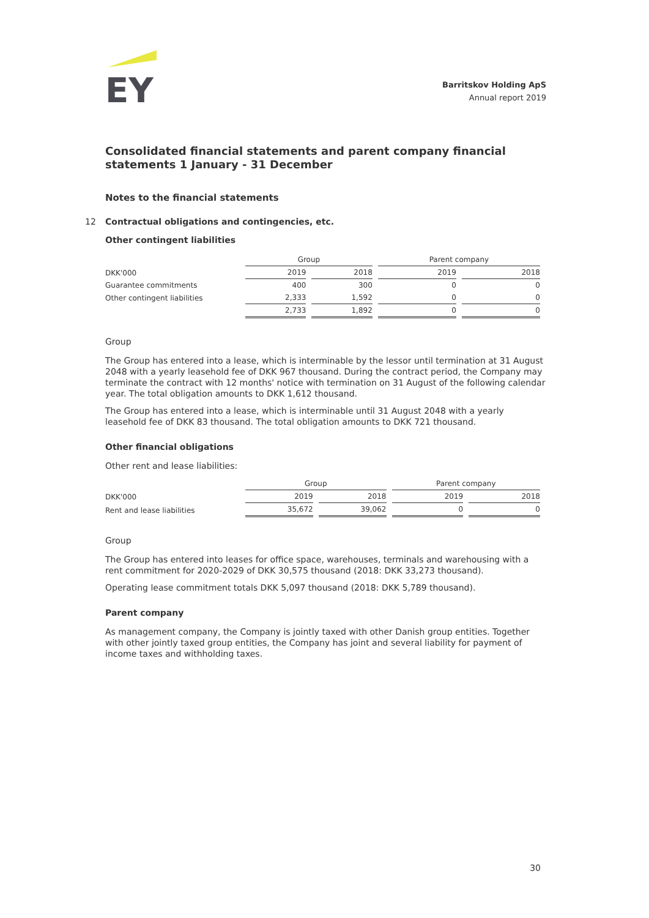EY
Barritskov Holding ApS
Annual report 2019
Consolidated financial statements and parent company financial statements 1 January - 31 December
Notes to the financial statements
12 Contractual obligations and contingencies, etc.
Other contingent liabilities
| | Group | | Parent company | |
| --- | --- | --- | --- | --- |
| DKK'000 | 2019 | 2018 | 2019 | 2018 |
| Guarantee commitments | 400 | 300 | 0 | 0 |
| Other contingent liabilities | 2,333 | 1,592 | 0 | 0 |
| | 2,733 | 1,892 | 0 | 0 |
Group
The Group has entered into a lease, which is interminable by the lessor until termination at 31 August 2048 with a yearly leasehold fee of DKK 967 thousand. During the contract period, the Company may terminate the contract with 12 months' notice with termination on 31 August of the following calendar year. The total obligation amounts to DKK 1,612 thousand.
The Group has entered into a lease, which is interminable until 31 August 2048 with a yearly leasehold fee of DKK 83 thousand. The total obligation amounts to DKK 721 thousand.
Other financial obligations
Other rent and lease liabilities:
| | Group | | Parent company | |
| --- | --- | --- | --- | --- |
| DKK'000 | 2019 | 2018 | 2019 | 2018 |
| Rent and lease liabilities | 35,672 | 39,062 | 0 | 0 |
Group
The Group has entered into leases for office space, warehouses, terminals and warehousing with a rent commitment for 2020-2029 of DKK 30,575 thousand (2018: DKK 33,273 thousand).
Operating lease commitment totals DKK 5,097 thousand (2018: DKK 5,789 thousand).
Parent company
As management company, the Company is jointly taxed with other Danish group entities. Together with other jointly taxed group entities, the Company has joint and several liability for payment of income taxes and withholding taxes.
30